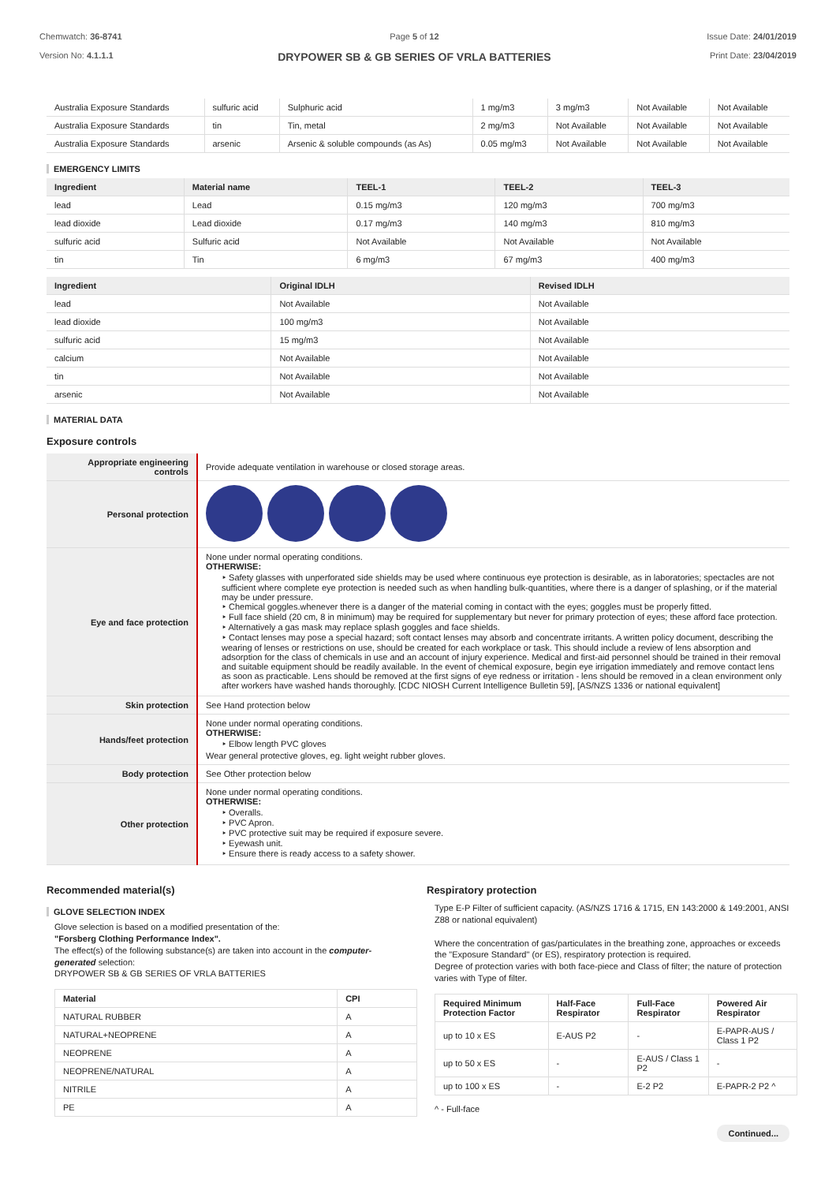Chemwatch: 36-8741
Version No: 4.1.1.1
Page 5 of 12
DRYPOWER SB & GB SERIES OF VRLA BATTERIES
Issue Date: 24/01/2019
Print Date: 23/04/2019
| Australia Exposure Standards | sulfuric acid | Sulphuric acid | 1 mg/m3 | 3 mg/m3 | Not Available | Not Available |
| Australia Exposure Standards | tin | Tin, metal | 2 mg/m3 | Not Available | Not Available | Not Available |
| Australia Exposure Standards | arsenic | Arsenic & soluble compounds (as As) | 0.05 mg/m3 | Not Available | Not Available | Not Available |
EMERGENCY LIMITS
| Ingredient | Material name | TEEL-1 | TEEL-2 | TEEL-3 |
| --- | --- | --- | --- | --- |
| lead | Lead | 0.15 mg/m3 | 120 mg/m3 | 700 mg/m3 |
| lead dioxide | Lead dioxide | 0.17 mg/m3 | 140 mg/m3 | 810 mg/m3 |
| sulfuric acid | Sulfuric acid | Not Available | Not Available | Not Available |
| tin | Tin | 6 mg/m3 | 67 mg/m3 | 400 mg/m3 |
| Ingredient | Original IDLH | Revised IDLH |
| --- | --- | --- |
| lead | Not Available | Not Available |
| lead dioxide | 100 mg/m3 | Not Available |
| sulfuric acid | 15 mg/m3 | Not Available |
| calcium | Not Available | Not Available |
| tin | Not Available | Not Available |
| arsenic | Not Available | Not Available |
MATERIAL DATA
Exposure controls
| Appropriate engineering controls | Provide adequate ventilation in warehouse or closed storage areas. |
| Personal protection | |
| Eye and face protection | None under normal operating conditions. OTHERWISE: ‣ Safety glasses with unperforated side shields may be used where continuous eye protection is desirable, as in laboratories; spectacles are not sufficient where complete eye protection is needed such as when handling bulk-quantities, where there is a danger of splashing, or if the material may be under pressure. ‣ Chemical goggles.whenever there is a danger of the material coming in contact with the eyes; goggles must be properly fitted. ‣ Full face shield (20 cm, 8 in minimum) may be required for supplementary but never for primary protection of eyes; these afford face protection. ‣ Alternatively a gas mask may replace splash goggles and face shields. ‣ Contact lenses may pose a special hazard; soft contact lenses may absorb and concentrate irritants. A written policy document, describing the wearing of lenses or restrictions on use, should be created for each workplace or task. This should include a review of lens absorption and adsorption for the class of chemicals in use and an account of injury experience. Medical and first-aid personnel should be trained in their removal and suitable equipment should be readily available. In the event of chemical exposure, begin eye irrigation immediately and remove contact lens as soon as practicable. Lens should be removed at the first signs of eye redness or irritation - lens should be removed in a clean environment only after workers have washed hands thoroughly. [CDC NIOSH Current Intelligence Bulletin 59], [AS/NZS 1336 or national equivalent] |
| Skin protection | See Hand protection below |
| Hands/feet protection | None under normal operating conditions. OTHERWISE: ‣ Elbow length PVC gloves Wear general protective gloves, eg. light weight rubber gloves. |
| Body protection | See Other protection below |
| Other protection | None under normal operating conditions. OTHERWISE: ‣ Overalls. ‣ PVC Apron. ‣ PVC protective suit may be required if exposure severe. ‣ Eyewash unit. ‣ Ensure there is ready access to a safety shower. |
Recommended material(s)
GLOVE SELECTION INDEX
Glove selection is based on a modified presentation of the:
"Forsberg Clothing Performance Index".
The effect(s) of the following substance(s) are taken into account in the computer-generated selection:
DRYPOWER SB & GB SERIES OF VRLA BATTERIES
| Material | CPI |
| --- | --- |
| NATURAL RUBBER | A |
| NATURAL+NEOPRENE | A |
| NEOPRENE | A |
| NEOPRENE/NATURAL | A |
| NITRILE | A |
| PE | A |
Respiratory protection
Type E-P Filter of sufficient capacity. (AS/NZS 1716 & 1715, EN 143:2000 & 149:2001, ANSI Z88 or national equivalent)
Where the concentration of gas/particulates in the breathing zone, approaches or exceeds the "Exposure Standard" (or ES), respiratory protection is required.
Degree of protection varies with both face-piece and Class of filter; the nature of protection varies with Type of filter.
| Required Minimum Protection Factor | Half-Face Respirator | Full-Face Respirator | Powered Air Respirator |
| --- | --- | --- | --- |
| up to 10 x ES | E-AUS P2 | - | E-PAPR-AUS / Class 1 P2 |
| up to 50 x ES | - | E-AUS / Class 1 P2 | - |
| up to 100 x ES | - | E-2 P2 | E-PAPR-2 P2 ^ |
^ - Full-face
Continued...